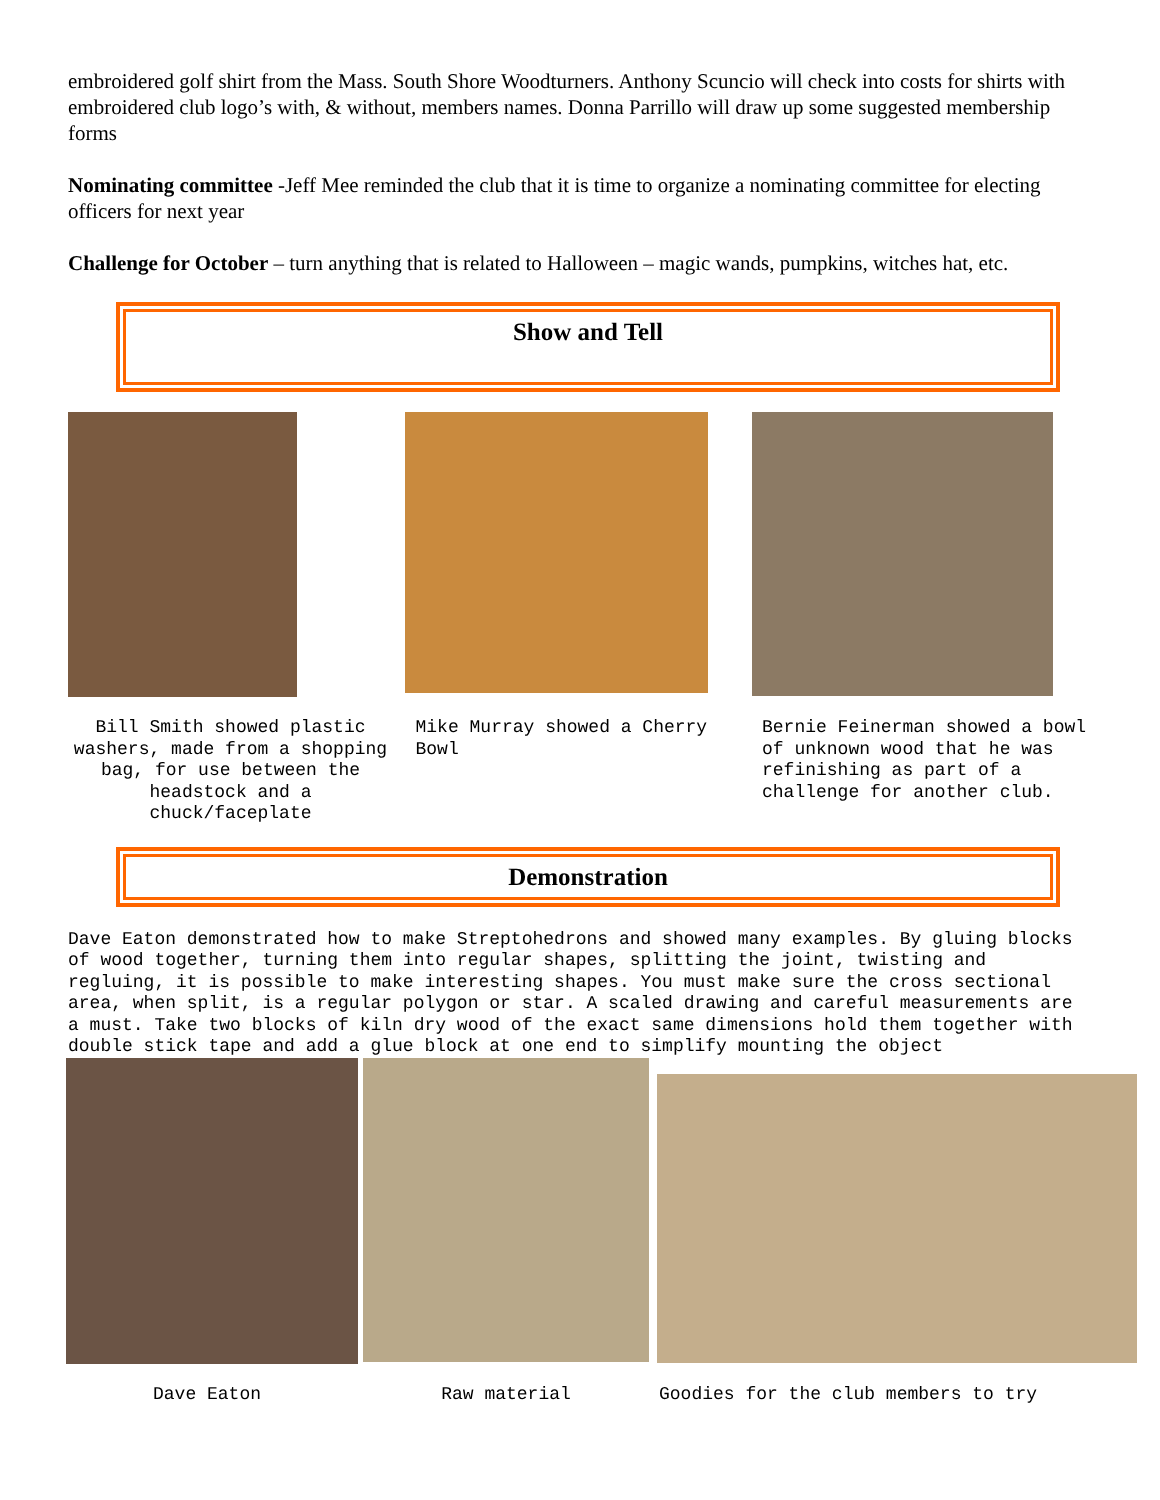embroidered golf shirt from the Mass. South Shore Woodturners. Anthony Scuncio will check into costs for shirts with embroidered club logo’s with, & without, members names. Donna Parrillo will draw up some suggested membership forms
Nominating committee -Jeff Mee reminded the club that it is time to organize a nominating committee for electing officers for next year
Challenge for October – turn anything that is related to Halloween – magic wands, pumpkins, witches hat, etc.
Show and Tell
Bill Smith showed plastic washers, made from a shopping bag, for use between the headstock and a chuck/faceplate
Mike Murray showed a Cherry Bowl
Bernie Feinerman showed a bowl of unknown wood that he was refinishing as part of a challenge for another club.
Demonstration
Dave Eaton demonstrated how to make Streptohedrons and showed many examples. By gluing blocks of wood together, turning them into regular shapes, splitting the joint, twisting and regluing, it is possible to make interesting shapes. You must make sure the cross sectional area, when split, is a regular polygon or star. A scaled drawing and careful measurements are a must. Take two blocks of kiln dry wood of the exact same dimensions hold them together with double stick tape and add a glue block at one end to simplify mounting the object
Dave Eaton Raw material
Goodies for the club members to try